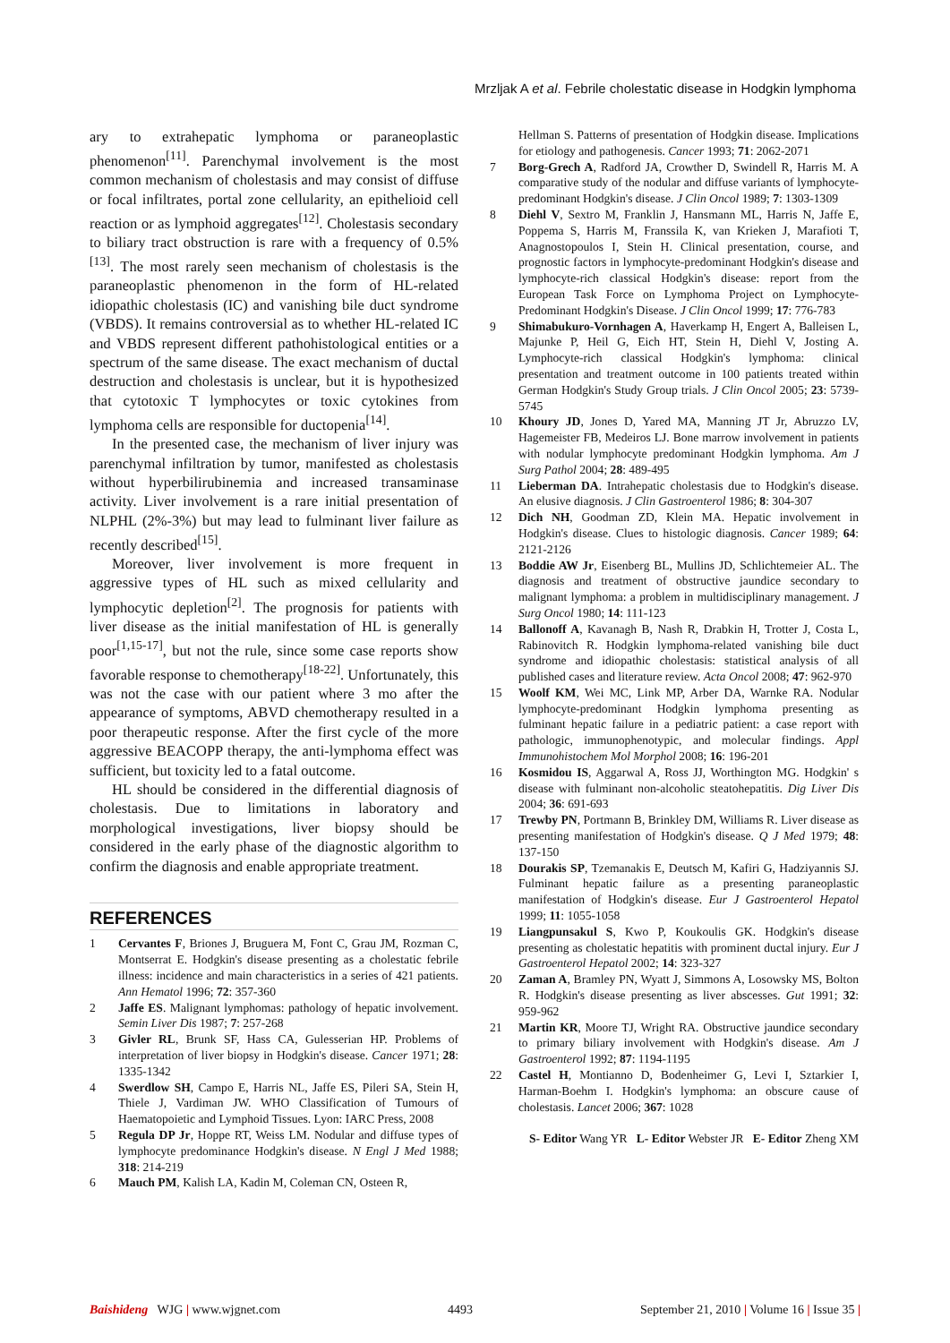Mrzljak A et al. Febrile cholestatic disease in Hodgkin lymphoma
ary to extrahepatic lymphoma or paraneoplastic phenomenon<sup>[11]</sup>. Parenchymal involvement is the most common mechanism of cholestasis and may consist of diffuse or focal infiltrates, portal zone cellularity, an epithelioid cell reaction or as lymphoid aggregates<sup>[12]</sup>. Cholestasis secondary to biliary tract obstruction is rare with a frequency of 0.5%<sup>[13]</sup>. The most rarely seen mechanism of cholestasis is the paraneoplastic phenomenon in the form of HL-related idiopathic cholestasis (IC) and vanishing bile duct syndrome (VBDS). It remains controversial as to whether HL-related IC and VBDS represent different pathohistological entities or a spectrum of the same disease. The exact mechanism of ductal destruction and cholestasis is unclear, but it is hypothesized that cytotoxic T lymphocytes or toxic cytokines from lymphoma cells are responsible for ductopenia<sup>[14]</sup>.
In the presented case, the mechanism of liver injury was parenchymal infiltration by tumor, manifested as cholestasis without hyperbilirubinemia and increased transaminase activity. Liver involvement is a rare initial presentation of NLPHL (2%-3%) but may lead to fulminant liver failure as recently described<sup>[15]</sup>.
Moreover, liver involvement is more frequent in aggressive types of HL such as mixed cellularity and lymphocytic depletion<sup>[2]</sup>. The prognosis for patients with liver disease as the initial manifestation of HL is generally poor<sup>[1,15-17]</sup>, but not the rule, since some case reports show favorable response to chemotherapy<sup>[18-22]</sup>. Unfortunately, this was not the case with our patient where 3 mo after the appearance of symptoms, ABVD chemotherapy resulted in a poor therapeutic response. After the first cycle of the more aggressive BEACOPP therapy, the anti-lymphoma effect was sufficient, but toxicity led to a fatal outcome.
HL should be considered in the differential diagnosis of cholestasis. Due to limitations in laboratory and morphological investigations, liver biopsy should be considered in the early phase of the diagnostic algorithm to confirm the diagnosis and enable appropriate treatment.
REFERENCES
1 Cervantes F, Briones J, Bruguera M, Font C, Grau JM, Rozman C, Montserrat E. Hodgkin's disease presenting as a cholestatic febrile illness: incidence and main characteristics in a series of 421 patients. Ann Hematol 1996; 72: 357-360
2 Jaffe ES. Malignant lymphomas: pathology of hepatic involvement. Semin Liver Dis 1987; 7: 257-268
3 Givler RL, Brunk SF, Hass CA, Gulesserian HP. Problems of interpretation of liver biopsy in Hodgkin's disease. Cancer 1971; 28: 1335-1342
4 Swerdlow SH, Campo E, Harris NL, Jaffe ES, Pileri SA, Stein H, Thiele J, Vardiman JW. WHO Classification of Tumours of Haematopoietic and Lymphoid Tissues. Lyon: IARC Press, 2008
5 Regula DP Jr, Hoppe RT, Weiss LM. Nodular and diffuse types of lymphocyte predominance Hodgkin's disease. N Engl J Med 1988; 318: 214-219
6 Mauch PM, Kalish LA, Kadin M, Coleman CN, Osteen R,
Hellman S. Patterns of presentation of Hodgkin disease. Implications for etiology and pathogenesis. Cancer 1993; 71: 2062-2071
7 Borg-Grech A, Radford JA, Crowther D, Swindell R, Harris M. A comparative study of the nodular and diffuse variants of lymphocyte-predominant Hodgkin's disease. J Clin Oncol 1989; 7: 1303-1309
8 Diehl V, Sextro M, Franklin J, Hansmann ML, Harris N, Jaffe E, Poppema S, Harris M, Franssila K, van Krieken J, Marafioti T, Anagnostopoulos I, Stein H. Clinical presentation, course, and prognostic factors in lymphocyte-predominant Hodgkin's disease and lymphocyte-rich classical Hodgkin's disease: report from the European Task Force on Lymphoma Project on Lymphocyte-Predominant Hodgkin's Disease. J Clin Oncol 1999; 17: 776-783
9 Shimabukuro-Vornhagen A, Haverkamp H, Engert A, Balleisen L, Majunke P, Heil G, Eich HT, Stein H, Diehl V, Josting A. Lymphocyte-rich classical Hodgkin's lymphoma: clinical presentation and treatment outcome in 100 patients treated within German Hodgkin's Study Group trials. J Clin Oncol 2005; 23: 5739-5745
10 Khoury JD, Jones D, Yared MA, Manning JT Jr, Abruzzo LV, Hagemeister FB, Medeiros LJ. Bone marrow involvement in patients with nodular lymphocyte predominant Hodgkin lymphoma. Am J Surg Pathol 2004; 28: 489-495
11 Lieberman DA. Intrahepatic cholestasis due to Hodgkin's disease. An elusive diagnosis. J Clin Gastroenterol 1986; 8: 304-307
12 Dich NH, Goodman ZD, Klein MA. Hepatic involvement in Hodgkin's disease. Clues to histologic diagnosis. Cancer 1989; 64: 2121-2126
13 Boddie AW Jr, Eisenberg BL, Mullins JD, Schlichtemeier AL. The diagnosis and treatment of obstructive jaundice secondary to malignant lymphoma: a problem in multidisciplinary management. J Surg Oncol 1980; 14: 111-123
14 Ballonoff A, Kavanagh B, Nash R, Drabkin H, Trotter J, Costa L, Rabinovitch R. Hodgkin lymphoma-related vanishing bile duct syndrome and idiopathic cholestasis: statistical analysis of all published cases and literature review. Acta Oncol 2008; 47: 962-970
15 Woolf KM, Wei MC, Link MP, Arber DA, Warnke RA. Nodular lymphocyte-predominant Hodgkin lymphoma presenting as fulminant hepatic failure in a pediatric patient: a case report with pathologic, immunophenotypic, and molecular findings. Appl Immunohistochem Mol Morphol 2008; 16: 196-201
16 Kosmidou IS, Aggarwal A, Ross JJ, Worthington MG. Hodgkin' s disease with fulminant non-alcoholic steatohepatitis. Dig Liver Dis 2004; 36: 691-693
17 Trewby PN, Portmann B, Brinkley DM, Williams R. Liver disease as presenting manifestation of Hodgkin's disease. Q J Med 1979; 48: 137-150
18 Dourakis SP, Tzemanakis E, Deutsch M, Kafiri G, Hadziyannis SJ. Fulminant hepatic failure as a presenting paraneoplastic manifestation of Hodgkin's disease. Eur J Gastroenterol Hepatol 1999; 11: 1055-1058
19 Liangpunsakul S, Kwo P, Koukoulis GK. Hodgkin's disease presenting as cholestatic hepatitis with prominent ductal injury. Eur J Gastroenterol Hepatol 2002; 14: 323-327
20 Zaman A, Bramley PN, Wyatt J, Simmons A, Losowsky MS, Bolton R. Hodgkin's disease presenting as liver abscesses. Gut 1991; 32: 959-962
21 Martin KR, Moore TJ, Wright RA. Obstructive jaundice secondary to primary biliary involvement with Hodgkin's disease. Am J Gastroenterol 1992; 87: 1194-1195
22 Castel H, Montianno D, Bodenheimer G, Levi I, Sztarkier I, Harman-Boehm I. Hodgkin's lymphoma: an obscure cause of cholestasis. Lancet 2006; 367: 1028
S- Editor Wang YR L- Editor Webster JR E- Editor Zheng XM
Baishideng WJG | www.wjgnet.com 4493 September 21, 2010 | Volume 16 | Issue 35 |